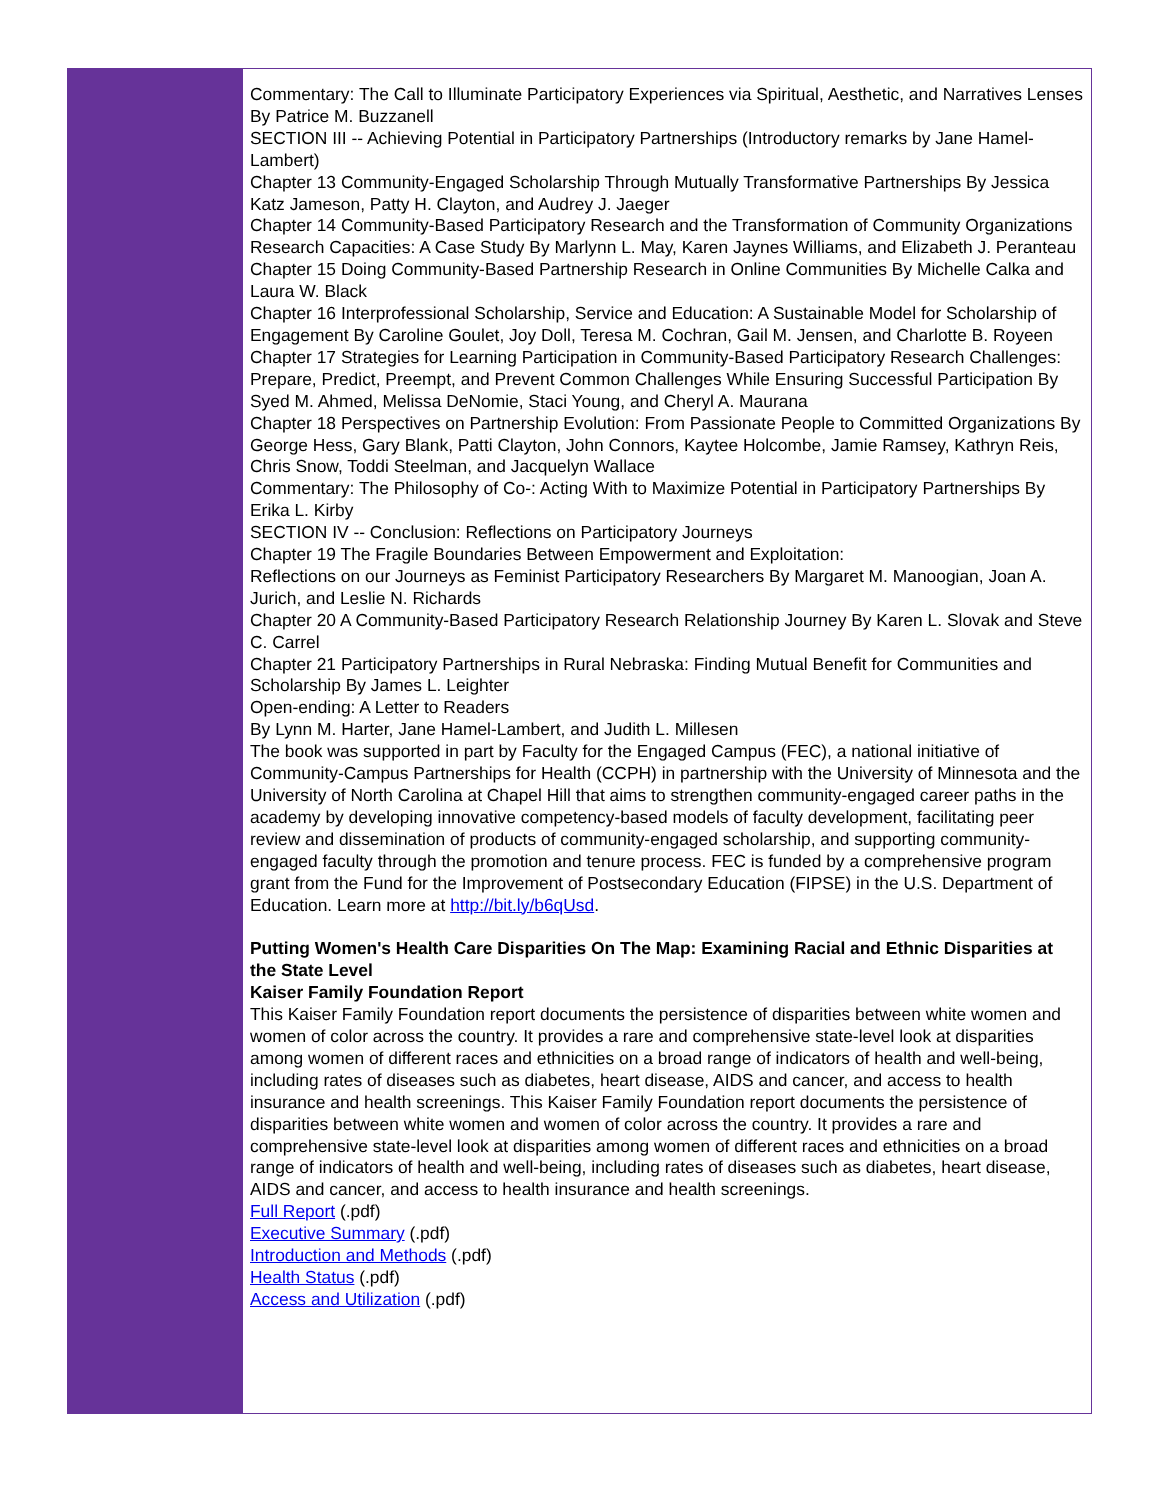Commentary: The Call to Illuminate Participatory Experiences via Spiritual, Aesthetic, and Narratives Lenses By Patrice M. Buzzanell
SECTION III -- Achieving Potential in Participatory Partnerships (Introductory remarks by Jane Hamel-Lambert)
Chapter 13 Community-Engaged Scholarship Through Mutually Transformative Partnerships By Jessica Katz Jameson, Patty H. Clayton, and Audrey J. Jaeger
Chapter 14 Community-Based Participatory Research and the Transformation of Community Organizations Research Capacities: A Case Study By Marlynn L. May, Karen Jaynes Williams, and Elizabeth J. Peranteau
Chapter 15 Doing Community-Based Partnership Research in Online Communities By Michelle Calka and Laura W. Black
Chapter 16 Interprofessional Scholarship, Service and Education: A Sustainable Model for Scholarship of Engagement By Caroline Goulet, Joy Doll, Teresa M. Cochran, Gail M. Jensen, and Charlotte B. Royeen
Chapter 17 Strategies for Learning Participation in Community-Based Participatory Research Challenges: Prepare, Predict, Preempt, and Prevent Common Challenges While Ensuring Successful Participation By Syed M. Ahmed, Melissa DeNomie, Staci Young, and Cheryl A. Maurana
Chapter 18 Perspectives on Partnership Evolution: From Passionate People to Committed Organizations By George Hess, Gary Blank, Patti Clayton, John Connors, Kaytee Holcombe, Jamie Ramsey, Kathryn Reis, Chris Snow, Toddi Steelman, and Jacquelyn Wallace
Commentary: The Philosophy of Co-: Acting With to Maximize Potential in Participatory Partnerships By Erika L. Kirby
SECTION IV -- Conclusion: Reflections on Participatory Journeys
Chapter 19 The Fragile Boundaries Between Empowerment and Exploitation:
Reflections on our Journeys as Feminist Participatory Researchers By Margaret M. Manoogian, Joan A. Jurich, and Leslie N. Richards
Chapter 20 A Community-Based Participatory Research Relationship Journey By Karen L. Slovak and Steve C. Carrel
Chapter 21 Participatory Partnerships in Rural Nebraska: Finding Mutual Benefit for Communities and Scholarship By James L. Leighter
Open-ending: A Letter to Readers
By Lynn M. Harter, Jane Hamel-Lambert, and Judith L. Millesen
The book was supported in part by Faculty for the Engaged Campus (FEC), a national initiative of Community-Campus Partnerships for Health (CCPH) in partnership with the University of Minnesota and the University of North Carolina at Chapel Hill that aims to strengthen community-engaged career paths in the academy by developing innovative competency-based models of faculty development, facilitating peer review and dissemination of products of community-engaged scholarship, and supporting community-engaged faculty through the promotion and tenure process. FEC is funded by a comprehensive program grant from the Fund for the Improvement of Postsecondary Education (FIPSE) in the U.S. Department of Education. Learn more at http://bit.ly/b6qUsd.
Putting Women's Health Care Disparities On The Map: Examining Racial and Ethnic Disparities at the State Level
Kaiser Family Foundation Report
This Kaiser Family Foundation report documents the persistence of disparities between white women and women of color across the country. It provides a rare and comprehensive state-level look at disparities among women of different races and ethnicities on a broad range of indicators of health and well-being, including rates of diseases such as diabetes, heart disease, AIDS and cancer, and access to health insurance and health screenings. This Kaiser Family Foundation report documents the persistence of disparities between white women and women of color across the country. It provides a rare and comprehensive state-level look at disparities among women of different races and ethnicities on a broad range of indicators of health and well-being, including rates of diseases such as diabetes, heart disease, AIDS and cancer, and access to health insurance and health screenings.
Full Report (.pdf)
Executive Summary (.pdf)
Introduction and Methods (.pdf)
Health Status (.pdf)
Access and Utilization (.pdf)